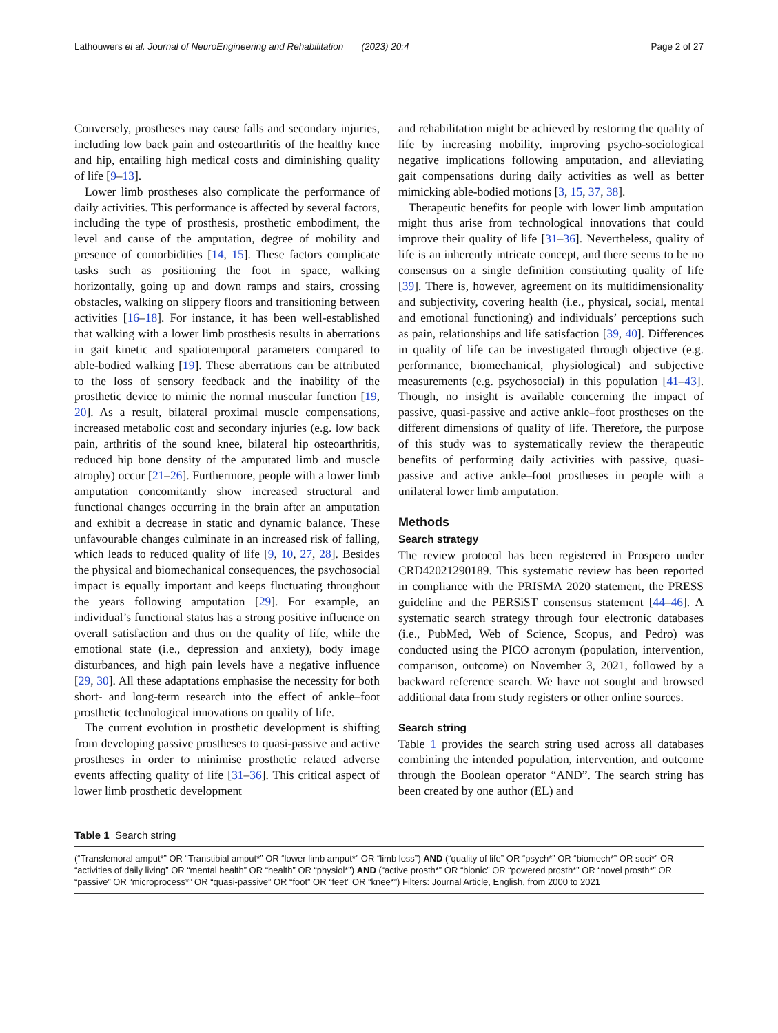Lathouwers et al. Journal of NeuroEngineering and Rehabilitation (2023) 20:4 Page 2 of 27
Conversely, prostheses may cause falls and secondary injuries, including low back pain and osteoarthritis of the healthy knee and hip, entailing high medical costs and diminishing quality of life [9–13].
Lower limb prostheses also complicate the performance of daily activities. This performance is affected by several factors, including the type of prosthesis, prosthetic embodiment, the level and cause of the amputation, degree of mobility and presence of comorbidities [14, 15]. These factors complicate tasks such as positioning the foot in space, walking horizontally, going up and down ramps and stairs, crossing obstacles, walking on slippery floors and transitioning between activities [16–18]. For instance, it has been well-established that walking with a lower limb prosthesis results in aberrations in gait kinetic and spatiotemporal parameters compared to able-bodied walking [19]. These aberrations can be attributed to the loss of sensory feedback and the inability of the prosthetic device to mimic the normal muscular function [19, 20]. As a result, bilateral proximal muscle compensations, increased metabolic cost and secondary injuries (e.g. low back pain, arthritis of the sound knee, bilateral hip osteoarthritis, reduced hip bone density of the amputated limb and muscle atrophy) occur [21–26]. Furthermore, people with a lower limb amputation concomitantly show increased structural and functional changes occurring in the brain after an amputation and exhibit a decrease in static and dynamic balance. These unfavourable changes culminate in an increased risk of falling, which leads to reduced quality of life [9, 10, 27, 28]. Besides the physical and biomechanical consequences, the psychosocial impact is equally important and keeps fluctuating throughout the years following amputation [29]. For example, an individual’s functional status has a strong positive influence on overall satisfaction and thus on the quality of life, while the emotional state (i.e., depression and anxiety), body image disturbances, and high pain levels have a negative influence [29, 30]. All these adaptations emphasise the necessity for both short- and long-term research into the effect of ankle–foot prosthetic technological innovations on quality of life.
The current evolution in prosthetic development is shifting from developing passive prostheses to quasi-passive and active prostheses in order to minimise prosthetic related adverse events affecting quality of life [31–36]. This critical aspect of lower limb prosthetic development
and rehabilitation might be achieved by restoring the quality of life by increasing mobility, improving psycho-sociological negative implications following amputation, and alleviating gait compensations during daily activities as well as better mimicking able-bodied motions [3, 15, 37, 38].
Therapeutic benefits for people with lower limb amputation might thus arise from technological innovations that could improve their quality of life [31–36]. Nevertheless, quality of life is an inherently intricate concept, and there seems to be no consensus on a single definition constituting quality of life [39]. There is, however, agreement on its multidimensionality and subjectivity, covering health (i.e., physical, social, mental and emotional functioning) and individuals’ perceptions such as pain, relationships and life satisfaction [39, 40]. Differences in quality of life can be investigated through objective (e.g. performance, biomechanical, physiological) and subjective measurements (e.g. psychosocial) in this population [41–43]. Though, no insight is available concerning the impact of passive, quasi-passive and active ankle–foot prostheses on the different dimensions of quality of life. Therefore, the purpose of this study was to systematically review the therapeutic benefits of performing daily activities with passive, quasi-passive and active ankle–foot prostheses in people with a unilateral lower limb amputation.
Methods
Search strategy
The review protocol has been registered in Prospero under CRD42021290189. This systematic review has been reported in compliance with the PRISMA 2020 statement, the PRESS guideline and the PERSiST consensus statement [44–46]. A systematic search strategy through four electronic databases (i.e., PubMed, Web of Science, Scopus, and Pedro) was conducted using the PICO acronym (population, intervention, comparison, outcome) on November 3, 2021, followed by a backward reference search. We have not sought and browsed additional data from study registers or other online sources.
Search string
Table 1 provides the search string used across all databases combining the intended population, intervention, and outcome through the Boolean operator “AND”. The search string has been created by one author (EL) and
Table 1 Search string
| (“Transfemoral amput*” OR “Transtibial amput*” OR “lower limb amput*” OR “limb loss”) AND (“quality of life” OR “psych*” OR “biomech*” OR soci*” OR “activities of daily living” OR “mental health” OR “health” OR “physiol*”) AND (“active prosth*” OR “bionic” OR “powered prosth*” OR “novel prosth*” OR “passive” OR “microprocess*” OR “quasi-passive” OR “foot” OR “feet” OR “knee*”) Filters: Journal Article, English, from 2000 to 2021 |